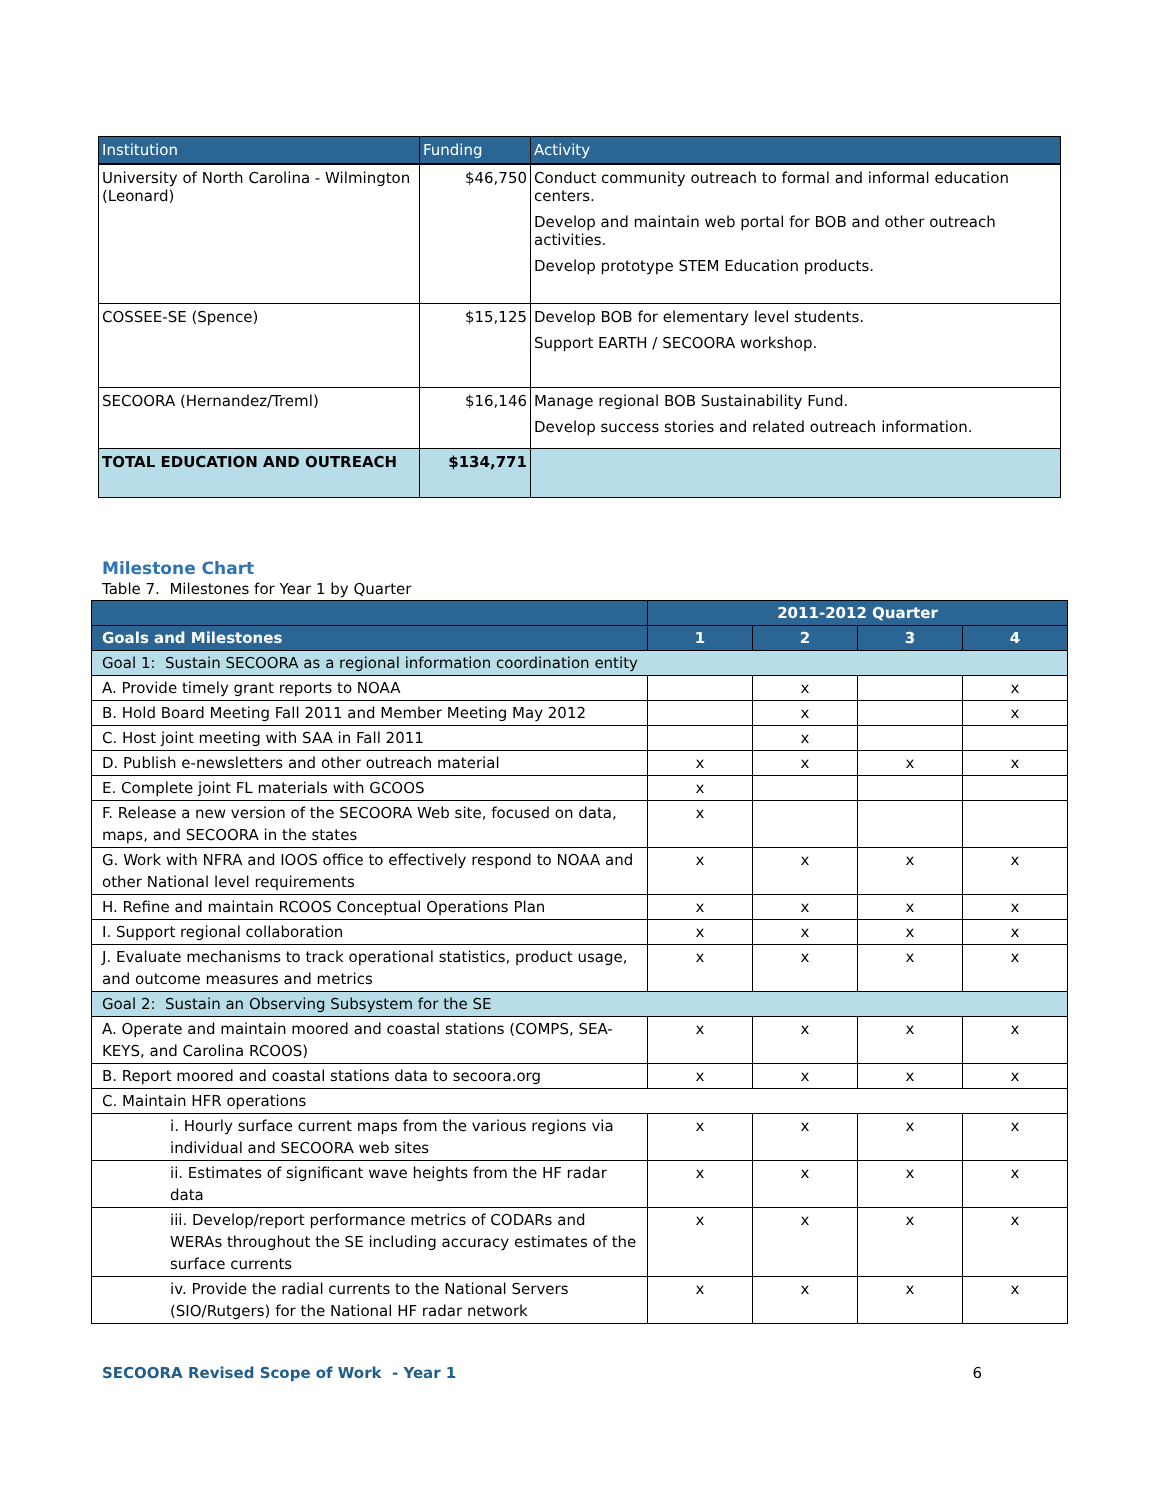| Institution | Funding | Activity |
| --- | --- | --- |
| University of North Carolina - Wilmington (Leonard) | $46,750 | Conduct community outreach to formal and informal education centers. Develop and maintain web portal for BOB and other outreach activities. Develop prototype STEM Education products. |
| COSSEE-SE (Spence) | $15,125 | Develop BOB for elementary level students. Support EARTH / SECOORA workshop. |
| SECOORA (Hernandez/Treml) | $16,146 | Manage regional BOB Sustainability Fund. Develop success stories and related outreach information. |
| TOTAL EDUCATION AND OUTREACH | $134,771 | |
Milestone Chart
Table 7. Milestones for Year 1 by Quarter
| | 2011-2012 Quarter | | | |
| --- | --- | --- | --- | --- |
| Goals and Milestones | 1 | 2 | 3 | 4 |
| Goal 1: Sustain SECOORA as a regional information coordination entity | | | | |
| A. Provide timely grant reports to NOAA | | x | | x |
| B. Hold Board Meeting Fall 2011 and Member Meeting May 2012 | | x | | x |
| C. Host joint meeting with SAA in Fall 2011 | | x | | |
| D. Publish e-newsletters and other outreach material | x | x | x | x |
| E. Complete joint FL materials with GCOOS | x | | | |
| F. Release a new version of the SECOORA Web site, focused on data, maps, and SECOORA in the states | x | | | |
| G. Work with NFRA and IOOS office to effectively respond to NOAA and other National level requirements | x | x | x | x |
| H. Refine and maintain RCOOS Conceptual Operations Plan | x | x | x | x |
| I. Support regional collaboration | x | x | x | x |
| J. Evaluate mechanisms to track operational statistics, product usage, and outcome measures and metrics | x | x | x | x |
| Goal 2: Sustain an Observing Subsystem for the SE | | | | |
| A. Operate and maintain moored and coastal stations (COMPS, SEA-KEYS, and Carolina RCOOS) | x | x | x | x |
| B. Report moored and coastal stations data to secoora.org | x | x | x | x |
| C. Maintain HFR operations | | | | |
| i. Hourly surface current maps from the various regions via individual and SECOORA web sites | x | x | x | x |
| ii. Estimates of significant wave heights from the HF radar data | x | x | x | x |
| iii. Develop/report performance metrics of CODARs and WERAs throughout the SE including accuracy estimates of the surface currents | x | x | x | x |
| iv. Provide the radial currents to the National Servers (SIO/Rutgers) for the National HF radar network | x | x | x | x |
SECOORA Revised Scope of Work - Year 1 6